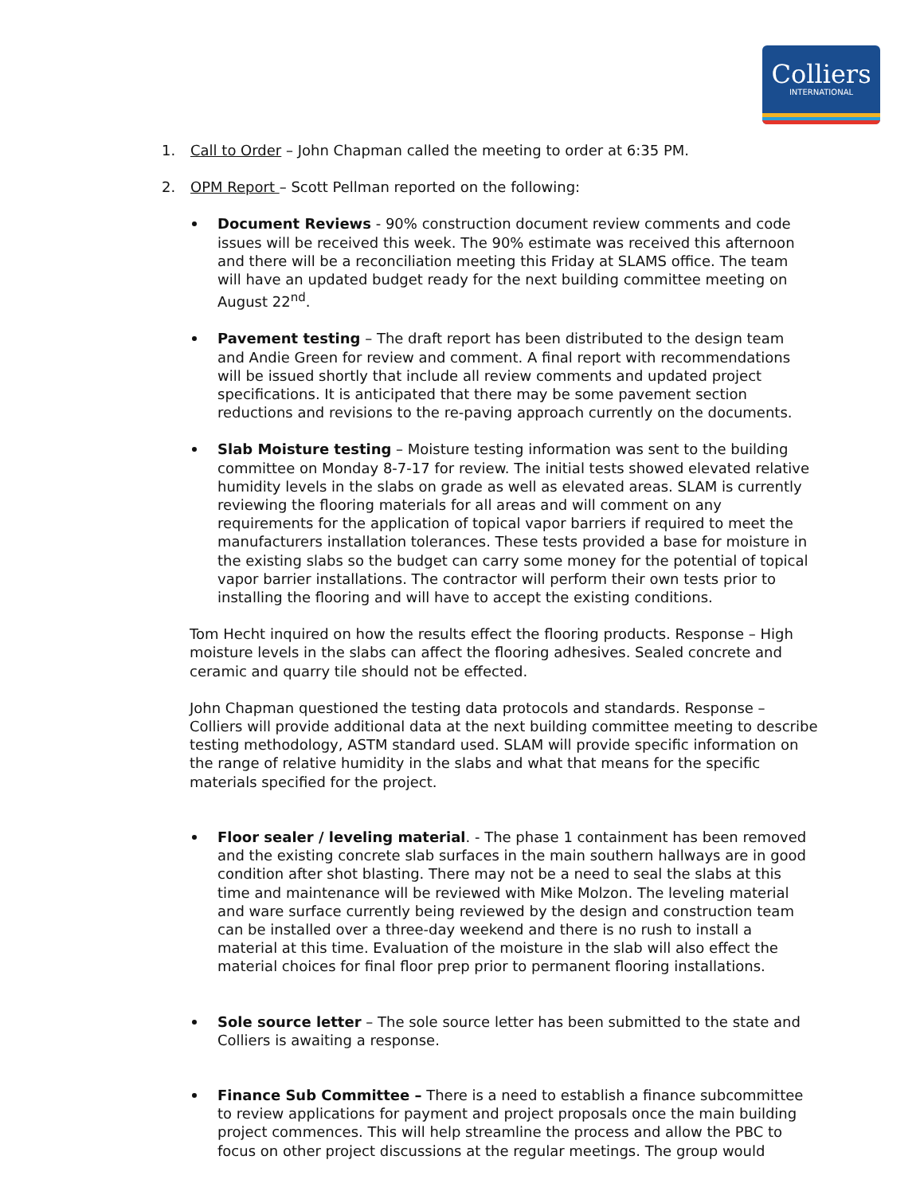Colliers
INTERNATIONAL
1. Call to Order – John Chapman called the meeting to order at 6:35 PM.
2. OPM Report – Scott Pellman reported on the following:
Document Reviews - 90% construction document review comments and code issues will be received this week. The 90% estimate was received this afternoon and there will be a reconciliation meeting this Friday at SLAMS office. The team will have an updated budget ready for the next building committee meeting on August 22<sup>nd</sup>.
Pavement testing – The draft report has been distributed to the design team and Andie Green for review and comment. A final report with recommendations will be issued shortly that include all review comments and updated project specifications. It is anticipated that there may be some pavement section reductions and revisions to the re-paving approach currently on the documents.
Slab Moisture testing – Moisture testing information was sent to the building committee on Monday 8-7-17 for review. The initial tests showed elevated relative humidity levels in the slabs on grade as well as elevated areas. SLAM is currently reviewing the flooring materials for all areas and will comment on any requirements for the application of topical vapor barriers if required to meet the manufacturers installation tolerances. These tests provided a base for moisture in the existing slabs so the budget can carry some money for the potential of topical vapor barrier installations. The contractor will perform their own tests prior to installing the flooring and will have to accept the existing conditions.
Tom Hecht inquired on how the results effect the flooring products. Response – High moisture levels in the slabs can affect the flooring adhesives. Sealed concrete and ceramic and quarry tile should not be effected.
John Chapman questioned the testing data protocols and standards. Response – Colliers will provide additional data at the next building committee meeting to describe testing methodology, ASTM standard used. SLAM will provide specific information on the range of relative humidity in the slabs and what that means for the specific materials specified for the project.
Floor sealer / leveling material. - The phase 1 containment has been removed and the existing concrete slab surfaces in the main southern hallways are in good condition after shot blasting. There may not be a need to seal the slabs at this time and maintenance will be reviewed with Mike Molzon. The leveling material and ware surface currently being reviewed by the design and construction team can be installed over a three-day weekend and there is no rush to install a material at this time. Evaluation of the moisture in the slab will also effect the material choices for final floor prep prior to permanent flooring installations.
Sole source letter – The sole source letter has been submitted to the state and Colliers is awaiting a response.
Finance Sub Committee – There is a need to establish a finance subcommittee to review applications for payment and project proposals once the main building project commences. This will help streamline the process and allow the PBC to focus on other project discussions at the regular meetings. The group would